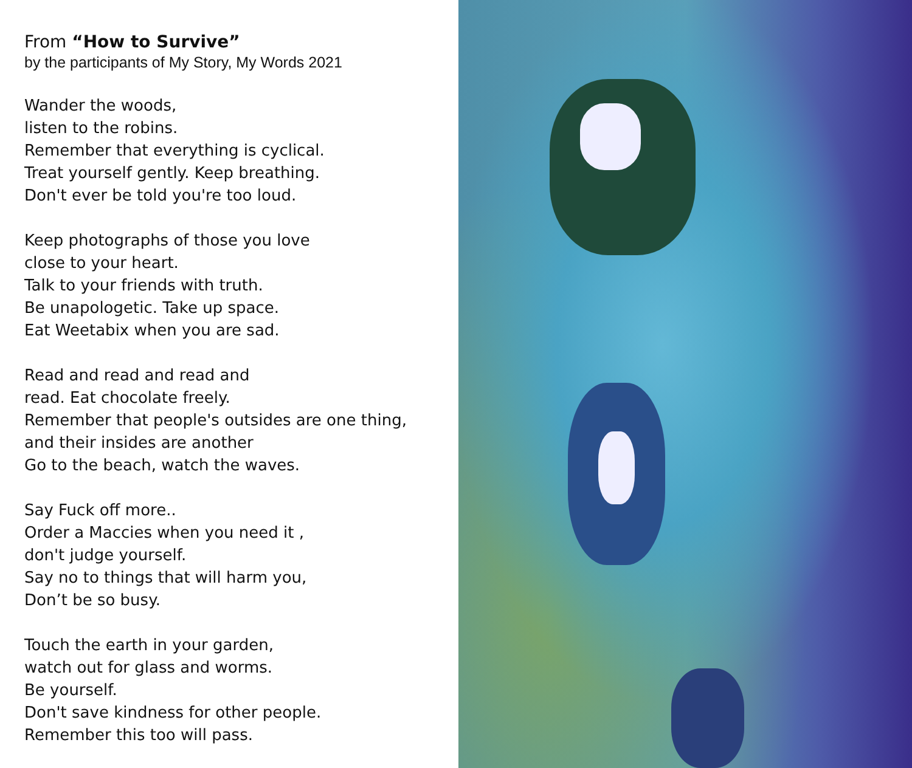From “How to Survive”
by the participants of My Story, My Words 2021
Wander the woods,
listen to the robins.
Remember that everything is cyclical.
Treat yourself gently. Keep breathing.
Don't ever be told you're too loud.
Keep photographs of those you love
close to your heart.
Talk to your friends with truth.
Be unapologetic. Take up space.
Eat Weetabix when you are sad.
Read and read and read and
read. Eat chocolate freely.
Remember that people's outsides are one thing,
and their insides are another
Go to the beach, watch the waves.
Say Fuck off more..
Order a Maccies when you need it ,
don't judge yourself.
Say no to things that will harm you,
Don’t be so busy.
Touch the earth in your garden,
watch out for glass and worms.
Be yourself.
Don't save kindness for other people.
Remember this too will pass.